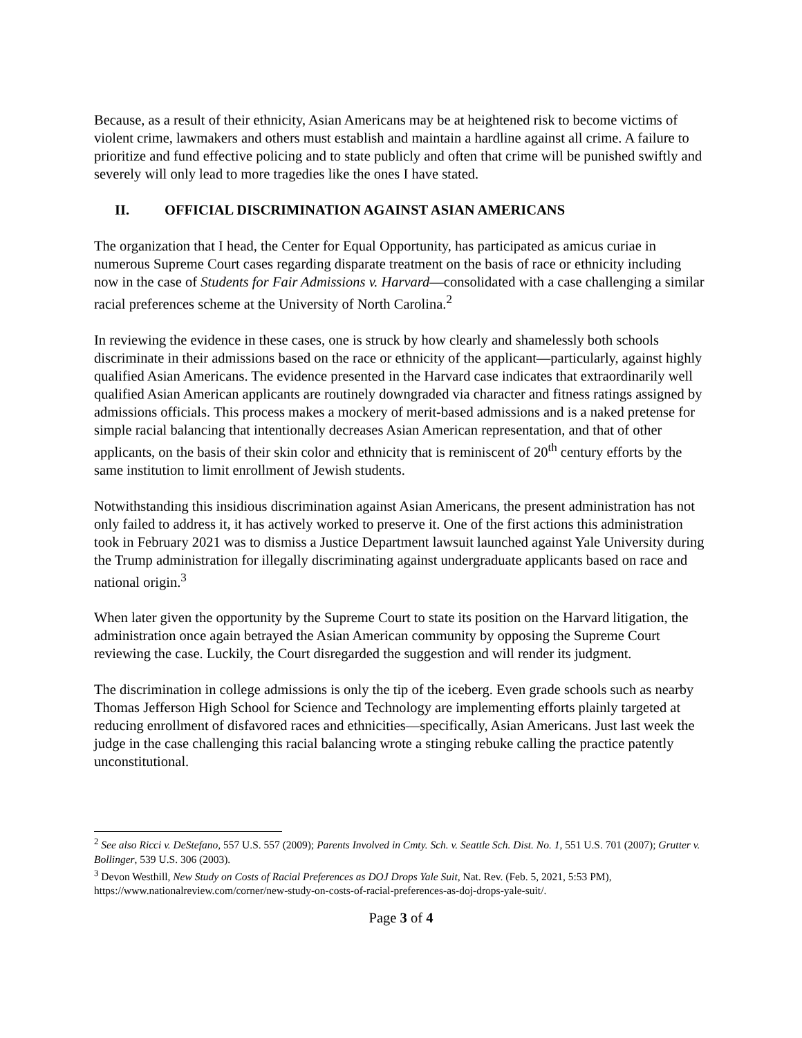Because, as a result of their ethnicity, Asian Americans may be at heightened risk to become victims of violent crime, lawmakers and others must establish and maintain a hardline against all crime. A failure to prioritize and fund effective policing and to state publicly and often that crime will be punished swiftly and severely will only lead to more tragedies like the ones I have stated.
II. OFFICIAL DISCRIMINATION AGAINST ASIAN AMERICANS
The organization that I head, the Center for Equal Opportunity, has participated as amicus curiae in numerous Supreme Court cases regarding disparate treatment on the basis of race or ethnicity including now in the case of Students for Fair Admissions v. Harvard—consolidated with a case challenging a similar racial preferences scheme at the University of North Carolina.<sup>2</sup>
In reviewing the evidence in these cases, one is struck by how clearly and shamelessly both schools discriminate in their admissions based on the race or ethnicity of the applicant—particularly, against highly qualified Asian Americans. The evidence presented in the Harvard case indicates that extraordinarily well qualified Asian American applicants are routinely downgraded via character and fitness ratings assigned by admissions officials. This process makes a mockery of merit-based admissions and is a naked pretense for simple racial balancing that intentionally decreases Asian American representation, and that of other applicants, on the basis of their skin color and ethnicity that is reminiscent of 20<sup>th</sup> century efforts by the same institution to limit enrollment of Jewish students.
Notwithstanding this insidious discrimination against Asian Americans, the present administration has not only failed to address it, it has actively worked to preserve it. One of the first actions this administration took in February 2021 was to dismiss a Justice Department lawsuit launched against Yale University during the Trump administration for illegally discriminating against undergraduate applicants based on race and national origin.<sup>3</sup>
When later given the opportunity by the Supreme Court to state its position on the Harvard litigation, the administration once again betrayed the Asian American community by opposing the Supreme Court reviewing the case. Luckily, the Court disregarded the suggestion and will render its judgment.
The discrimination in college admissions is only the tip of the iceberg. Even grade schools such as nearby Thomas Jefferson High School for Science and Technology are implementing efforts plainly targeted at reducing enrollment of disfavored races and ethnicities—specifically, Asian Americans. Just last week the judge in the case challenging this racial balancing wrote a stinging rebuke calling the practice patently unconstitutional.
<sup>2</sup> See also Ricci v. DeStefano, 557 U.S. 557 (2009); Parents Involved in Cmty. Sch. v. Seattle Sch. Dist. No. 1, 551 U.S. 701 (2007); Grutter v. Bollinger, 539 U.S. 306 (2003).
<sup>3</sup> Devon Westhill, New Study on Costs of Racial Preferences as DOJ Drops Yale Suit, Nat. Rev. (Feb. 5, 2021, 5:53 PM), https://www.nationalreview.com/corner/new-study-on-costs-of-racial-preferences-as-doj-drops-yale-suit/.
Page 3 of 4